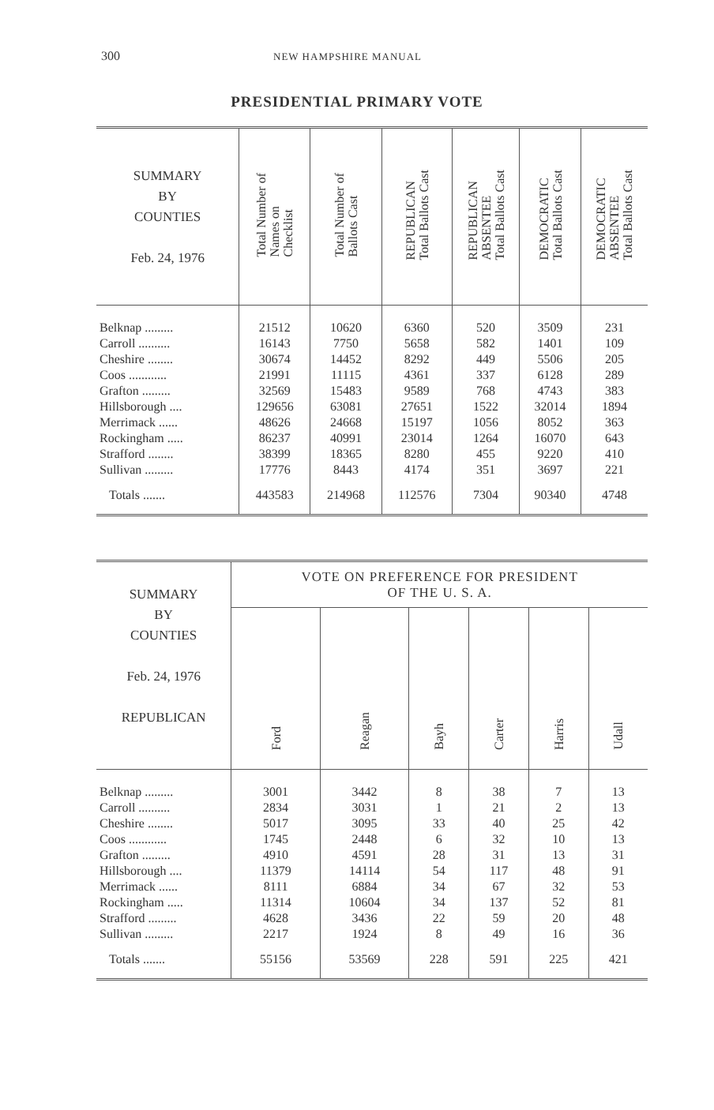300 NEW HAMPSHIRE MANUAL
PRESIDENTIAL PRIMARY VOTE
| SUMMARY BY COUNTIES Feb. 24, 1976 | Total Number of Names on Checklist | Total Number of Ballots Cast | REPUBLICAN Total Ballots Cast | REPUBLICAN ABSENTEE Total Ballots Cast | DEMOCRATIC Total Ballots Cast | DEMOCRATIC ABSENTEE Total Ballots Cast |
| --- | --- | --- | --- | --- | --- | --- |
| Belknap ......... | 21512 | 10620 | 6360 | 520 | 3509 | 231 |
| Carroll .......... | 16143 | 7750 | 5658 | 582 | 1401 | 109 |
| Cheshire ........ | 30674 | 14452 | 8292 | 449 | 5506 | 205 |
| Coos ............ | 21991 | 11115 | 4361 | 337 | 6128 | 289 |
| Grafton ......... | 32569 | 15483 | 9589 | 768 | 4743 | 383 |
| Hillsborough .... | 129656 | 63081 | 27651 | 1522 | 32014 | 1894 |
| Merrimack ...... | 48626 | 24668 | 15197 | 1056 | 8052 | 363 |
| Rockingham ..... | 86237 | 40991 | 23014 | 1264 | 16070 | 643 |
| Strafford ........ | 38399 | 18365 | 8280 | 455 | 9220 | 410 |
| Sullivan ......... | 17776 | 8443 | 4174 | 351 | 3697 | 221 |
| Totals ....... | 443583 | 214968 | 112576 | 7304 | 90340 | 4748 |
| SUMMARY BY COUNTIES Feb. 24, 1976 REPUBLICAN | VOTE ON PREFERENCE FOR PRESIDENT OF THE U. S. A. | | | | | |
| --- | --- | --- | --- | --- | --- | --- |
| | Ford | Reagan | Bayh | Carter | Harris | Udall |
| Belknap ......... | 3001 | 3442 | 8 | 38 | 7 | 13 |
| Carroll .......... | 2834 | 3031 | 1 | 21 | 2 | 13 |
| Cheshire ........ | 5017 | 3095 | 33 | 40 | 25 | 42 |
| Coos ............ | 1745 | 2448 | 6 | 32 | 10 | 13 |
| Grafton ......... | 4910 | 4591 | 28 | 31 | 13 | 31 |
| Hillsborough .... | 11379 | 14114 | 54 | 117 | 48 | 91 |
| Merrimack ...... | 8111 | 6884 | 34 | 67 | 32 | 53 |
| Rockingham ..... | 11314 | 10604 | 34 | 137 | 52 | 81 |
| Strafford ......... | 4628 | 3436 | 22 | 59 | 20 | 48 |
| Sullivan ......... | 2217 | 1924 | 8 | 49 | 16 | 36 |
| Totals ....... | 55156 | 53569 | 228 | 591 | 225 | 421 |